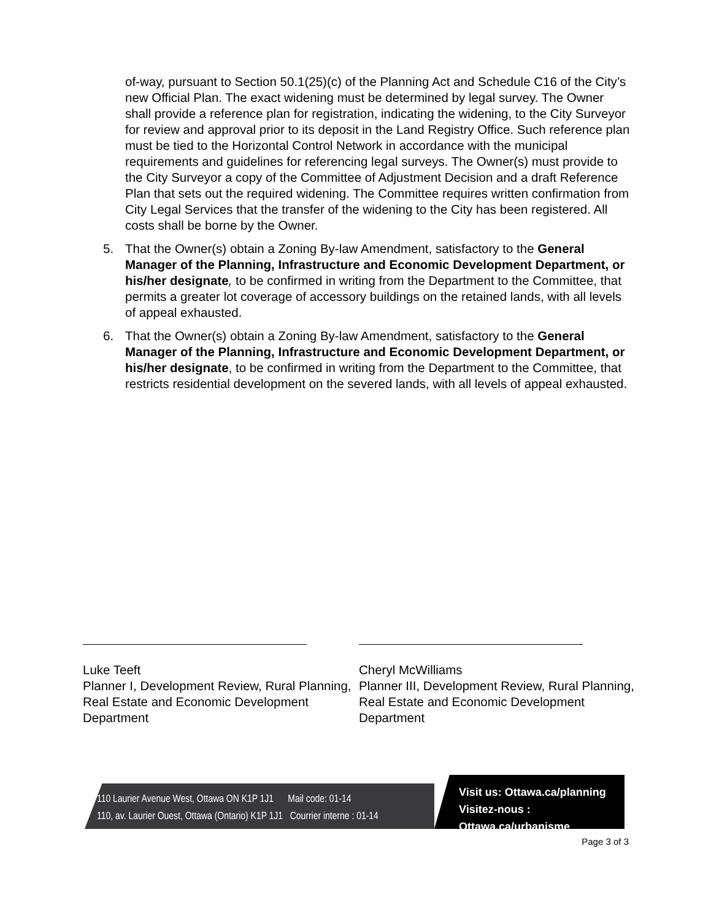of-way, pursuant to Section 50.1(25)(c) of the Planning Act and Schedule C16 of the City’s new Official Plan. The exact widening must be determined by legal survey. The Owner shall provide a reference plan for registration, indicating the widening, to the City Surveyor for review and approval prior to its deposit in the Land Registry Office. Such reference plan must be tied to the Horizontal Control Network in accordance with the municipal requirements and guidelines for referencing legal surveys. The Owner(s) must provide to the City Surveyor a copy of the Committee of Adjustment Decision and a draft Reference Plan that sets out the required widening. The Committee requires written confirmation from City Legal Services that the transfer of the widening to the City has been registered. All costs shall be borne by the Owner.
5. That the Owner(s) obtain a Zoning By-law Amendment, satisfactory to the General Manager of the Planning, Infrastructure and Economic Development Department, or his/her designate, to be confirmed in writing from the Department to the Committee, that permits a greater lot coverage of accessory buildings on the retained lands, with all levels of appeal exhausted.
6. That the Owner(s) obtain a Zoning By-law Amendment, satisfactory to the General Manager of the Planning, Infrastructure and Economic Development Department, or his/her designate, to be confirmed in writing from the Department to the Committee, that restricts residential development on the severed lands, with all levels of appeal exhausted.
Luke Teeft
Planner I, Development Review, Rural Planning, Real Estate and Economic Development Department
Cheryl McWilliams
Planner III, Development Review, Rural Planning, Real Estate and Economic Development Department
110 Laurier Avenue West, Ottawa ON K1P 1J1 Mail code: 01-14
110, av. Laurier Ouest, Ottawa (Ontario) K1P 1J1 Courrier interne : 01-14
Visit us: Ottawa.ca/planning
Visitez-nous : Ottawa.ca/urbanisme
Page 3 of 3